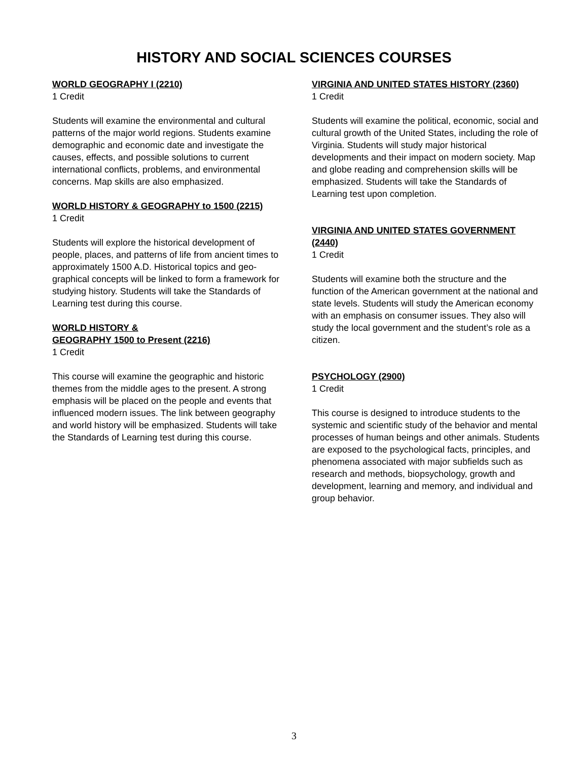HISTORY AND SOCIAL SCIENCES COURSES
WORLD GEOGRAPHY I (2210)
1 Credit
Students will examine the environmental and cultural patterns of the major world regions. Students examine demographic and economic date and investigate the causes, effects, and possible solutions to current international conflicts, problems, and environmental concerns. Map skills are also emphasized.
WORLD HISTORY & GEOGRAPHY to 1500 (2215)
1 Credit
Students will explore the historical development of people, places, and patterns of life from ancient times to approximately 1500 A.D. Historical topics and geo-graphical concepts will be linked to form a framework for studying history. Students will take the Standards of Learning test during this course.
WORLD HISTORY &
GEOGRAPHY 1500 to Present (2216)
1 Credit
This course will examine the geographic and historic themes from the middle ages to the present. A strong emphasis will be placed on the people and events that influenced modern issues. The link between geography and world history will be emphasized. Students will take the Standards of Learning test during this course.
VIRGINIA AND UNITED STATES HISTORY (2360)
1 Credit
Students will examine the political, economic, social and cultural growth of the United States, including the role of Virginia. Students will study major historical developments and their impact on modern society. Map and globe reading and comprehension skills will be emphasized. Students will take the Standards of Learning test upon completion.
VIRGINIA AND UNITED STATES GOVERNMENT (2440)
1 Credit
Students will examine both the structure and the function of the American government at the national and state levels. Students will study the American economy with an emphasis on consumer issues. They also will study the local government and the student’s role as a citizen.
PSYCHOLOGY (2900)
1 Credit
This course is designed to introduce students to the systemic and scientific study of the behavior and mental processes of human beings and other animals. Students are exposed to the psychological facts, principles, and phenomena associated with major subfields such as research and methods, biopsychology, growth and development, learning and memory, and individual and group behavior.
3